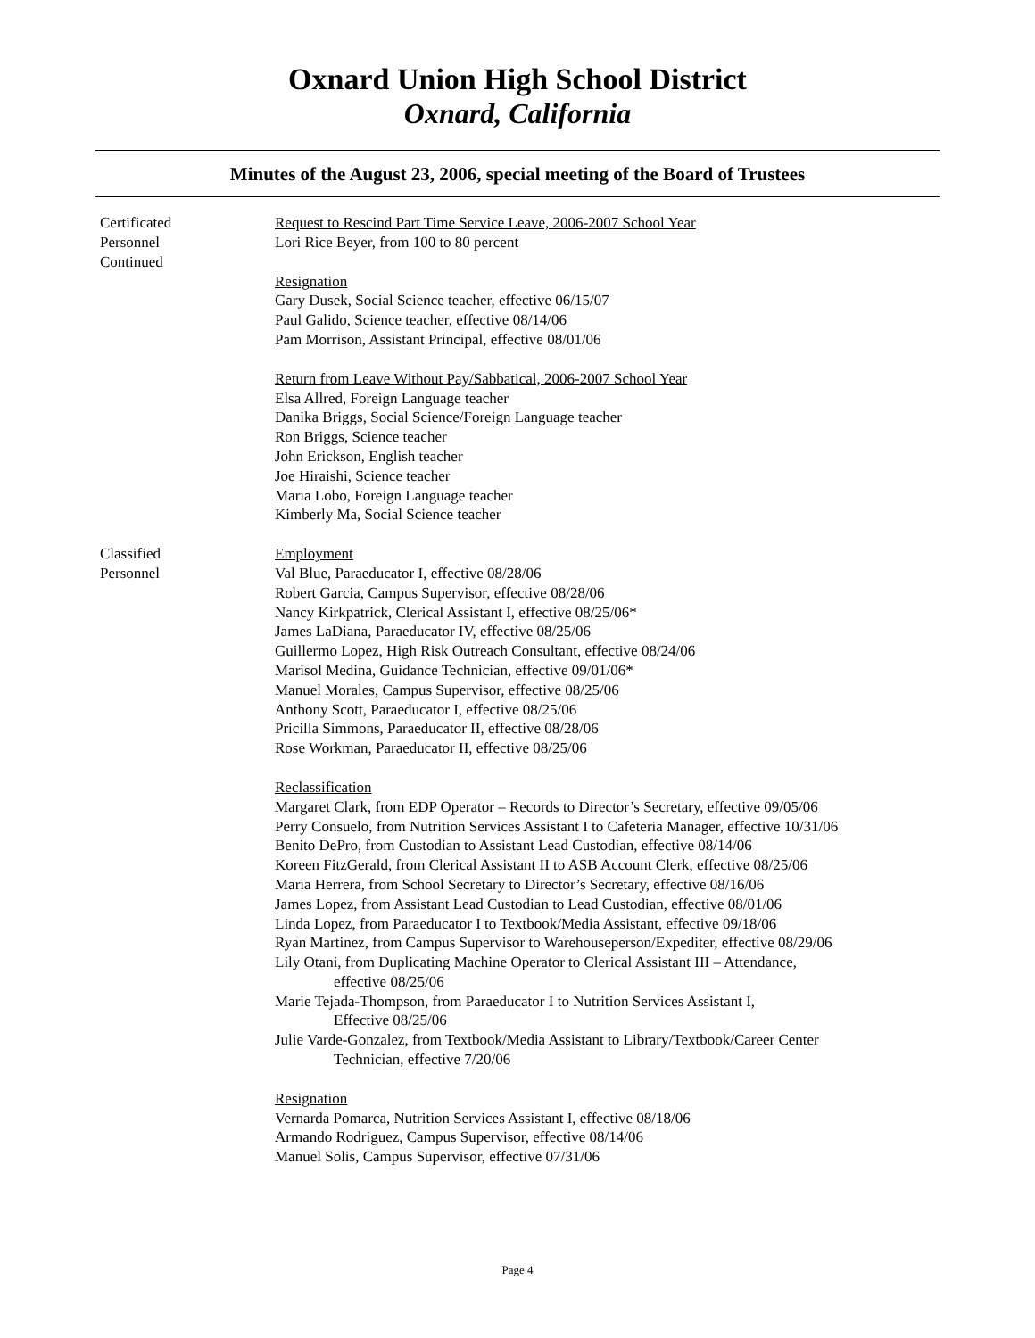Oxnard Union High School District
Oxnard, California
Minutes of the August 23, 2006, special meeting of the Board of Trustees
Certificated
Personnel
Continued
Request to Rescind Part Time Service Leave, 2006-2007 School Year
Lori Rice Beyer, from 100 to 80 percent
Resignation
Gary Dusek, Social Science teacher, effective 06/15/07
Paul Galido, Science teacher, effective 08/14/06
Pam Morrison, Assistant Principal, effective 08/01/06
Return from Leave Without Pay/Sabbatical, 2006-2007 School Year
Elsa Allred, Foreign Language teacher
Danika Briggs, Social Science/Foreign Language teacher
Ron Briggs, Science teacher
John Erickson, English teacher
Joe Hiraishi, Science teacher
Maria Lobo, Foreign Language teacher
Kimberly Ma, Social Science teacher
Classified
Personnel
Employment
Val Blue, Paraeducator I, effective 08/28/06
Robert Garcia, Campus Supervisor, effective 08/28/06
Nancy Kirkpatrick, Clerical Assistant I, effective 08/25/06*
James LaDiana, Paraeducator IV, effective 08/25/06
Guillermo Lopez, High Risk Outreach Consultant, effective 08/24/06
Marisol Medina, Guidance Technician, effective 09/01/06*
Manuel Morales, Campus Supervisor, effective 08/25/06
Anthony Scott, Paraeducator I, effective 08/25/06
Pricilla Simmons, Paraeducator II, effective 08/28/06
Rose Workman, Paraeducator II, effective 08/25/06
Reclassification
Margaret Clark, from EDP Operator – Records to Director’s Secretary, effective 09/05/06
Perry Consuelo, from Nutrition Services Assistant I to Cafeteria Manager, effective 10/31/06
Benito DePro, from Custodian to Assistant Lead Custodian, effective 08/14/06
Koreen FitzGerald, from Clerical Assistant II to ASB Account Clerk, effective 08/25/06
Maria Herrera, from School Secretary to Director’s Secretary, effective 08/16/06
James Lopez, from Assistant Lead Custodian to Lead Custodian, effective 08/01/06
Linda Lopez, from Paraeducator I to Textbook/Media Assistant, effective 09/18/06
Ryan Martinez, from Campus Supervisor to Warehouseperson/Expediter, effective 08/29/06
Lily Otani, from Duplicating Machine Operator to Clerical Assistant III – Attendance,
effective 08/25/06
Marie Tejada-Thompson, from Paraeducator I to Nutrition Services Assistant I,
Effective 08/25/06
Julie Varde-Gonzalez, from Textbook/Media Assistant to Library/Textbook/Career Center
Technician, effective 7/20/06
Resignation
Vernarda Pomarca, Nutrition Services Assistant I, effective 08/18/06
Armando Rodriguez, Campus Supervisor, effective 08/14/06
Manuel Solis, Campus Supervisor, effective 07/31/06
Page 4